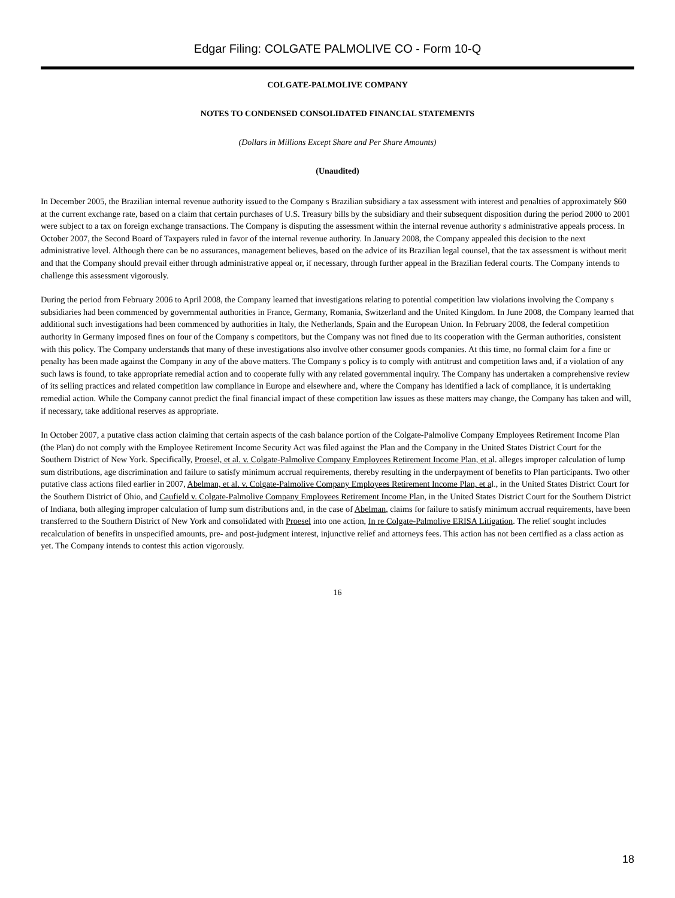Edgar Filing: COLGATE PALMOLIVE CO - Form 10-Q
COLGATE-PALMOLIVE COMPANY
NOTES TO CONDENSED CONSOLIDATED FINANCIAL STATEMENTS
(Dollars in Millions Except Share and Per Share Amounts)
(Unaudited)
In December 2005, the Brazilian internal revenue authority issued to the Company s Brazilian subsidiary a tax assessment with interest and penalties of approximately $60 at the current exchange rate, based on a claim that certain purchases of U.S. Treasury bills by the subsidiary and their subsequent disposition during the period 2000 to 2001 were subject to a tax on foreign exchange transactions. The Company is disputing the assessment within the internal revenue authority s administrative appeals process. In October 2007, the Second Board of Taxpayers ruled in favor of the internal revenue authority. In January 2008, the Company appealed this decision to the next administrative level. Although there can be no assurances, management believes, based on the advice of its Brazilian legal counsel, that the tax assessment is without merit and that the Company should prevail either through administrative appeal or, if necessary, through further appeal in the Brazilian federal courts. The Company intends to challenge this assessment vigorously.
During the period from February 2006 to April 2008, the Company learned that investigations relating to potential competition law violations involving the Company s subsidiaries had been commenced by governmental authorities in France, Germany, Romania, Switzerland and the United Kingdom. In June 2008, the Company learned that additional such investigations had been commenced by authorities in Italy, the Netherlands, Spain and the European Union. In February 2008, the federal competition authority in Germany imposed fines on four of the Company s competitors, but the Company was not fined due to its cooperation with the German authorities, consistent with this policy. The Company understands that many of these investigations also involve other consumer goods companies. At this time, no formal claim for a fine or penalty has been made against the Company in any of the above matters. The Company s policy is to comply with antitrust and competition laws and, if a violation of any such laws is found, to take appropriate remedial action and to cooperate fully with any related governmental inquiry. The Company has undertaken a comprehensive review of its selling practices and related competition law compliance in Europe and elsewhere and, where the Company has identified a lack of compliance, it is undertaking remedial action. While the Company cannot predict the final financial impact of these competition law issues as these matters may change, the Company has taken and will, if necessary, take additional reserves as appropriate.
In October 2007, a putative class action claiming that certain aspects of the cash balance portion of the Colgate-Palmolive Company Employees Retirement Income Plan (the Plan) do not comply with the Employee Retirement Income Security Act was filed against the Plan and the Company in the United States District Court for the Southern District of New York. Specifically, Proesel, et al. v. Colgate-Palmolive Company Employees Retirement Income Plan, et al. alleges improper calculation of lump sum distributions, age discrimination and failure to satisfy minimum accrual requirements, thereby resulting in the underpayment of benefits to Plan participants. Two other putative class actions filed earlier in 2007, Abelman, et al. v. Colgate-Palmolive Company Employees Retirement Income Plan, et al., in the United States District Court for the Southern District of Ohio, and Caufield v. Colgate-Palmolive Company Employees Retirement Income Plan, in the United States District Court for the Southern District of Indiana, both alleging improper calculation of lump sum distributions and, in the case of Abelman, claims for failure to satisfy minimum accrual requirements, have been transferred to the Southern District of New York and consolidated with Proesel into one action, In re Colgate-Palmolive ERISA Litigation. The relief sought includes recalculation of benefits in unspecified amounts, pre- and post-judgment interest, injunctive relief and attorneys fees. This action has not been certified as a class action as yet. The Company intends to contest this action vigorously.
16
18